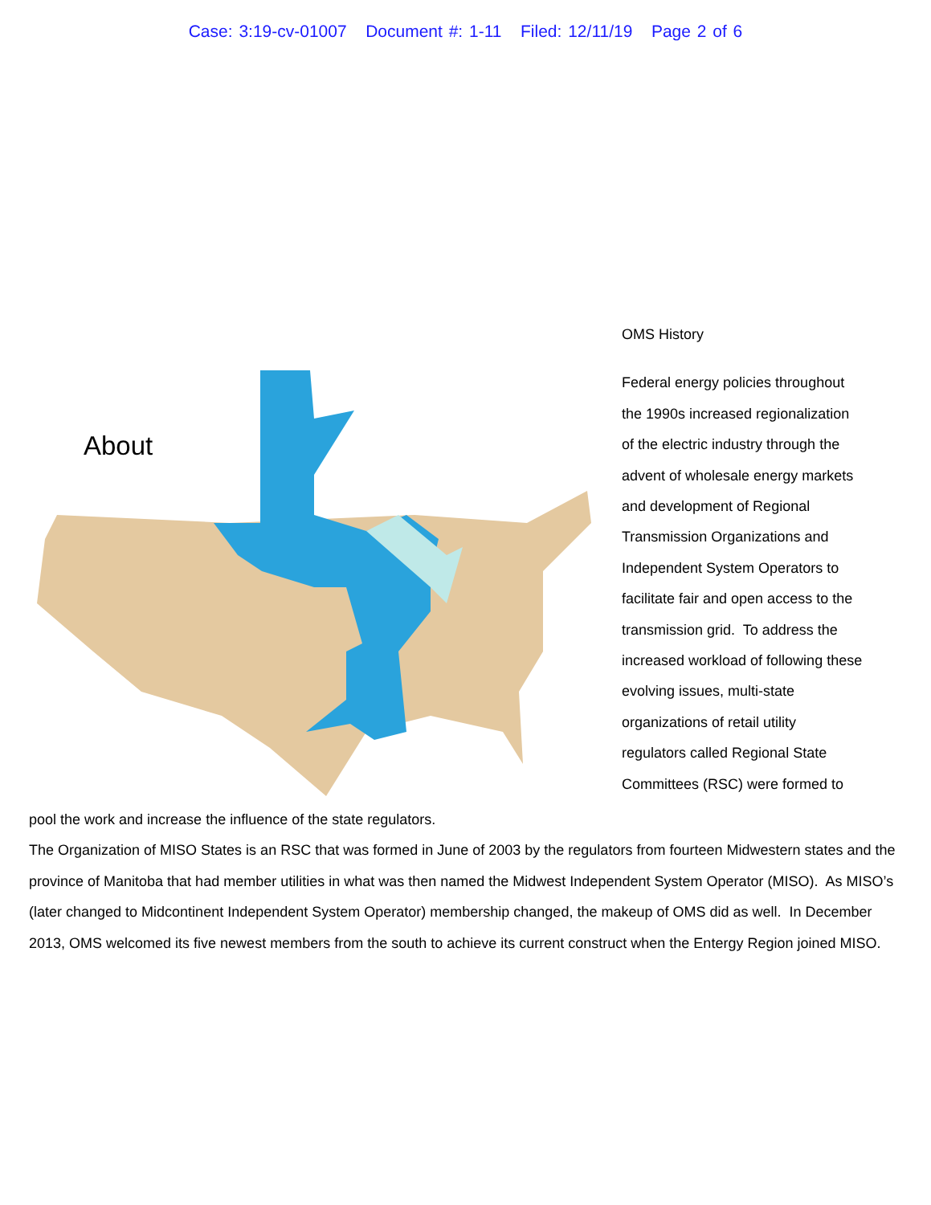Case: 3:19-cv-01007 Document #: 1-11 Filed: 12/11/19 Page 2 of 6
About
OMS History
Federal energy policies throughout
the 1990s increased regionalization
of the electric industry through the
advent of wholesale energy markets
and development of Regional
Transmission Organizations and
Independent System Operators to
facilitate fair and open access to the
transmission grid. To address the
increased workload of following these
evolving issues, multi-state
organizations of retail utility
regulators called Regional State
Committees (RSC) were formed to
pool the work and increase the influence of the state regulators.
The Organization of MISO States is an RSC that was formed in June of 2003 by the regulators from fourteen Midwestern states and the province of Manitoba that had member utilities in what was then named the Midwest Independent System Operator (MISO). As MISO’s (later changed to Midcontinent Independent System Operator) membership changed, the makeup of OMS did as well. In December 2013, OMS welcomed its five newest members from the south to achieve its current construct when the Entergy Region joined MISO.